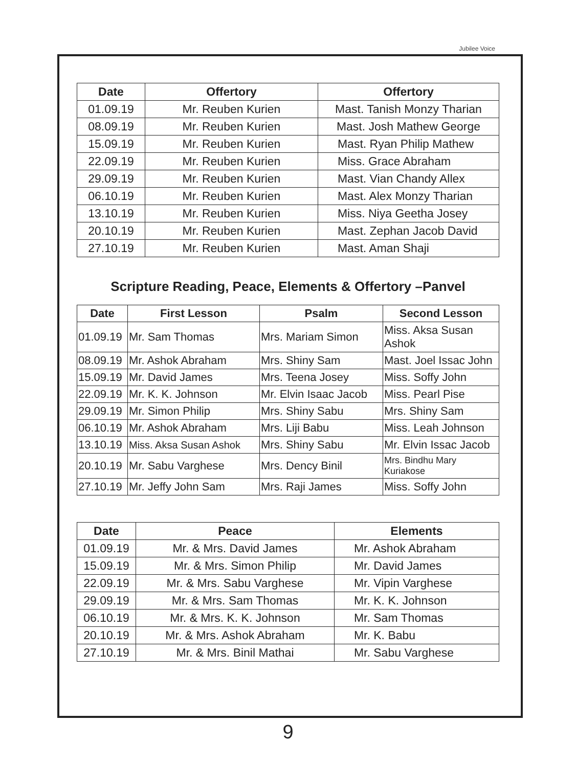Jubilee Voice
| Date | Offertory | Offertory |
| --- | --- | --- |
| 01.09.19 | Mr. Reuben Kurien | Mast. Tanish Monzy Tharian |
| 08.09.19 | Mr. Reuben Kurien | Mast. Josh Mathew George |
| 15.09.19 | Mr. Reuben Kurien | Mast. Ryan Philip Mathew |
| 22.09.19 | Mr. Reuben Kurien | Miss. Grace Abraham |
| 29.09.19 | Mr. Reuben Kurien | Mast. Vian Chandy Allex |
| 06.10.19 | Mr. Reuben Kurien | Mast. Alex Monzy Tharian |
| 13.10.19 | Mr. Reuben Kurien | Miss. Niya Geetha Josey |
| 20.10.19 | Mr. Reuben Kurien | Mast. Zephan Jacob David |
| 27.10.19 | Mr. Reuben Kurien | Mast. Aman Shaji |
Scripture Reading, Peace, Elements & Offertory –Panvel
| Date | First Lesson | Psalm | Second Lesson |
| --- | --- | --- | --- |
| 01.09.19 | Mr. Sam Thomas | Mrs. Mariam Simon | Miss. Aksa Susan Ashok |
| 08.09.19 | Mr. Ashok Abraham | Mrs. Shiny Sam | Mast. Joel Issac John |
| 15.09.19 | Mr. David James | Mrs. Teena Josey | Miss. Soffy John |
| 22.09.19 | Mr. K. K. Johnson | Mr. Elvin Isaac Jacob | Miss. Pearl Pise |
| 29.09.19 | Mr. Simon Philip | Mrs. Shiny Sabu | Mrs. Shiny Sam |
| 06.10.19 | Mr. Ashok Abraham | Mrs. Liji Babu | Miss. Leah Johnson |
| 13.10.19 | Miss. Aksa Susan Ashok | Mrs. Shiny Sabu | Mr. Elvin Issac Jacob |
| 20.10.19 | Mr. Sabu Varghese | Mrs. Dency Binil | Mrs. Bindhu Mary Kuriakose |
| 27.10.19 | Mr. Jeffy John Sam | Mrs. Raji James | Miss. Soffy John |
| Date | Peace | Elements |
| --- | --- | --- |
| 01.09.19 | Mr. & Mrs. David James | Mr. Ashok Abraham |
| 15.09.19 | Mr. & Mrs. Simon Philip | Mr. David James |
| 22.09.19 | Mr. & Mrs. Sabu Varghese | Mr. Vipin Varghese |
| 29.09.19 | Mr. & Mrs. Sam Thomas | Mr. K. K. Johnson |
| 06.10.19 | Mr. & Mrs. K. K. Johnson | Mr. Sam Thomas |
| 20.10.19 | Mr. & Mrs. Ashok Abraham | Mr. K. Babu |
| 27.10.19 | Mr. & Mrs. Binil Mathai | Mr. Sabu Varghese |
9